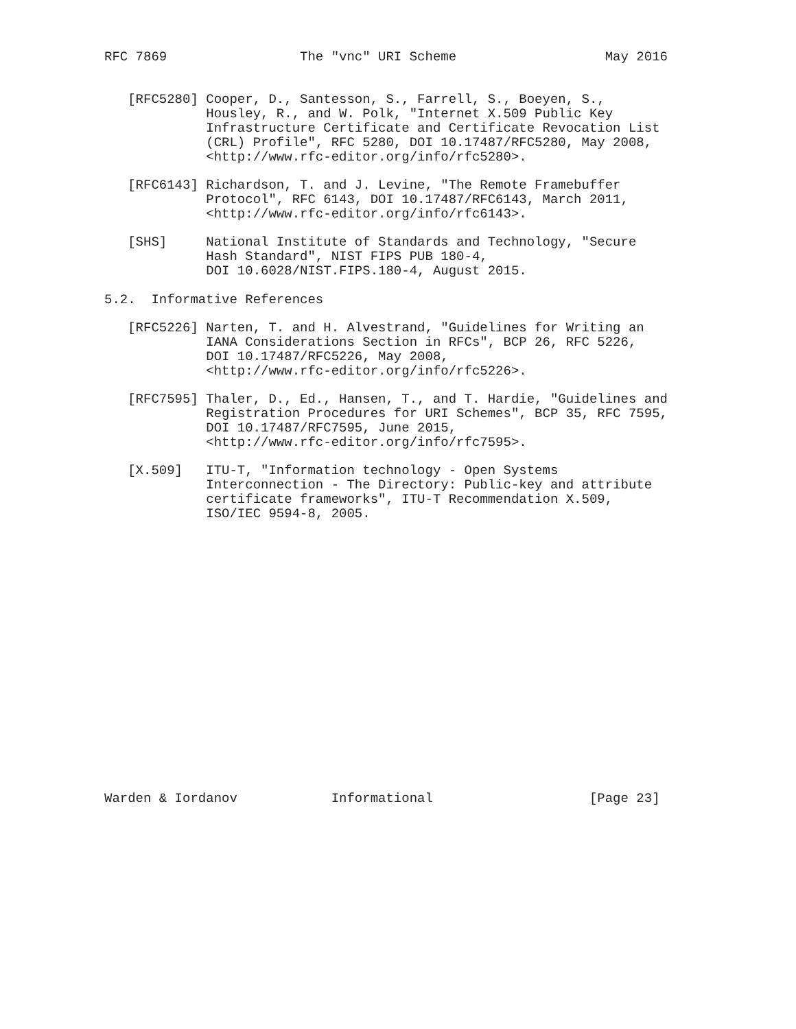RFC 7869                 The "vnc" URI Scheme                   May 2016


   [RFC5280] Cooper, D., Santesson, S., Farrell, S., Boeyen, S.,
             Housley, R., and W. Polk, "Internet X.509 Public Key
             Infrastructure Certificate and Certificate Revocation List
             (CRL) Profile", RFC 5280, DOI 10.17487/RFC5280, May 2008,
             <http://www.rfc-editor.org/info/rfc5280>.

   [RFC6143] Richardson, T. and J. Levine, "The Remote Framebuffer
             Protocol", RFC 6143, DOI 10.17487/RFC6143, March 2011,
             <http://www.rfc-editor.org/info/rfc6143>.

   [SHS]     National Institute of Standards and Technology, "Secure
             Hash Standard", NIST FIPS PUB 180-4,
             DOI 10.6028/NIST.FIPS.180-4, August 2015.

5.2.  Informative References

   [RFC5226] Narten, T. and H. Alvestrand, "Guidelines for Writing an
             IANA Considerations Section in RFCs", BCP 26, RFC 5226,
             DOI 10.17487/RFC5226, May 2008,
             <http://www.rfc-editor.org/info/rfc5226>.

   [RFC7595] Thaler, D., Ed., Hansen, T., and T. Hardie, "Guidelines and
             Registration Procedures for URI Schemes", BCP 35, RFC 7595,
             DOI 10.17487/RFC7595, June 2015,
             <http://www.rfc-editor.org/info/rfc7595>.

   [X.509]   ITU-T, "Information technology - Open Systems
             Interconnection - The Directory: Public-key and attribute
             certificate frameworks", ITU-T Recommendation X.509,
             ISO/IEC 9594-8, 2005.



















Warden & Iordanov            Informational                    [Page 23]